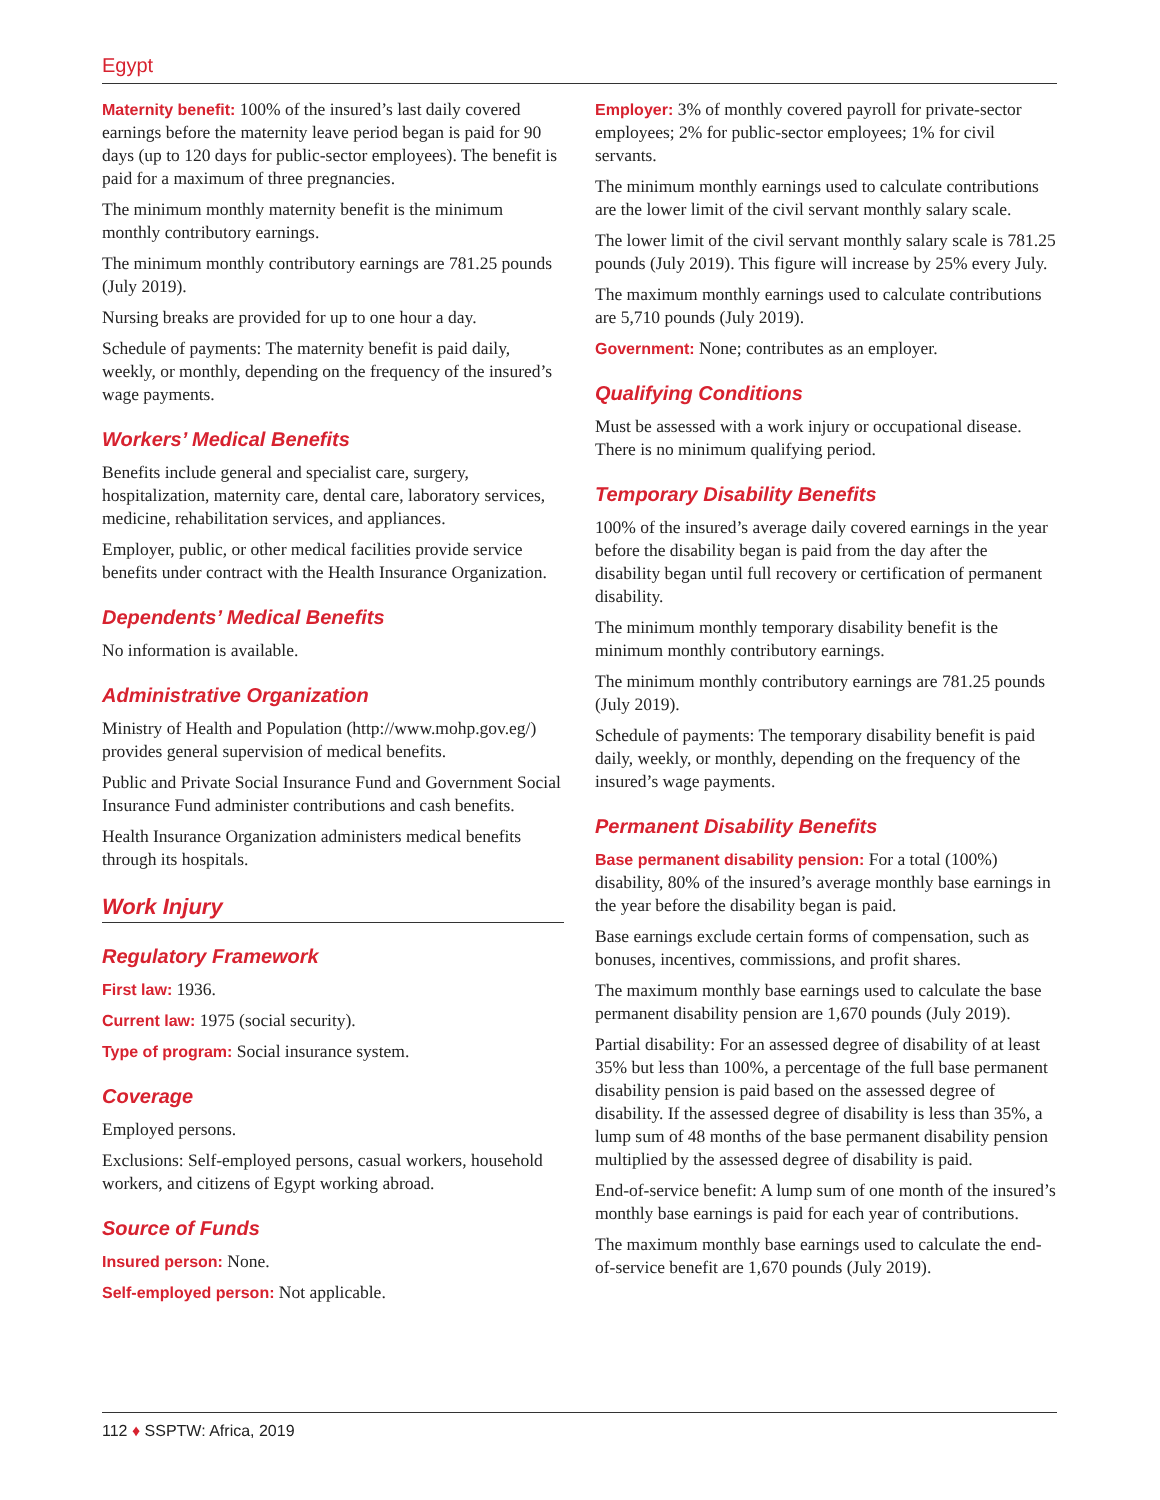Egypt
Maternity benefit: 100% of the insured’s last daily covered earnings before the maternity leave period began is paid for 90 days (up to 120 days for public-sector employees). The benefit is paid for a maximum of three pregnancies.
The minimum monthly maternity benefit is the minimum monthly contributory earnings.
The minimum monthly contributory earnings are 781.25 pounds (July 2019).
Nursing breaks are provided for up to one hour a day.
Schedule of payments: The maternity benefit is paid daily, weekly, or monthly, depending on the frequency of the insured’s wage payments.
Workers’ Medical Benefits
Benefits include general and specialist care, surgery, hospitalization, maternity care, dental care, laboratory services, medicine, rehabilitation services, and appliances.
Employer, public, or other medical facilities provide service benefits under contract with the Health Insurance Organization.
Dependents’ Medical Benefits
No information is available.
Administrative Organization
Ministry of Health and Population (http://www.mohp.gov.eg/) provides general supervision of medical benefits.
Public and Private Social Insurance Fund and Government Social Insurance Fund administer contributions and cash benefits.
Health Insurance Organization administers medical benefits through its hospitals.
Work Injury
Regulatory Framework
First law: 1936.
Current law: 1975 (social security).
Type of program: Social insurance system.
Coverage
Employed persons.
Exclusions: Self-employed persons, casual workers, household workers, and citizens of Egypt working abroad.
Source of Funds
Insured person: None.
Self-employed person: Not applicable.
Employer: 3% of monthly covered payroll for private-sector employees; 2% for public-sector employees; 1% for civil servants.
The minimum monthly earnings used to calculate contributions are the lower limit of the civil servant monthly salary scale.
The lower limit of the civil servant monthly salary scale is 781.25 pounds (July 2019). This figure will increase by 25% every July.
The maximum monthly earnings used to calculate contributions are 5,710 pounds (July 2019).
Government: None; contributes as an employer.
Qualifying Conditions
Must be assessed with a work injury or occupational disease. There is no minimum qualifying period.
Temporary Disability Benefits
100% of the insured’s average daily covered earnings in the year before the disability began is paid from the day after the disability began until full recovery or certification of permanent disability.
The minimum monthly temporary disability benefit is the minimum monthly contributory earnings.
The minimum monthly contributory earnings are 781.25 pounds (July 2019).
Schedule of payments: The temporary disability benefit is paid daily, weekly, or monthly, depending on the frequency of the insured’s wage payments.
Permanent Disability Benefits
Base permanent disability pension: For a total (100%) disability, 80% of the insured’s average monthly base earnings in the year before the disability began is paid.
Base earnings exclude certain forms of compensation, such as bonuses, incentives, commissions, and profit shares.
The maximum monthly base earnings used to calculate the base permanent disability pension are 1,670 pounds (July 2019).
Partial disability: For an assessed degree of disability of at least 35% but less than 100%, a percentage of the full base permanent disability pension is paid based on the assessed degree of disability. If the assessed degree of disability is less than 35%, a lump sum of 48 months of the base permanent disability pension multiplied by the assessed degree of disability is paid.
End-of-service benefit: A lump sum of one month of the insured’s monthly base earnings is paid for each year of contributions.
The maximum monthly base earnings used to calculate the end-of-service benefit are 1,670 pounds (July 2019).
112 ♦ SSPTW: Africa, 2019